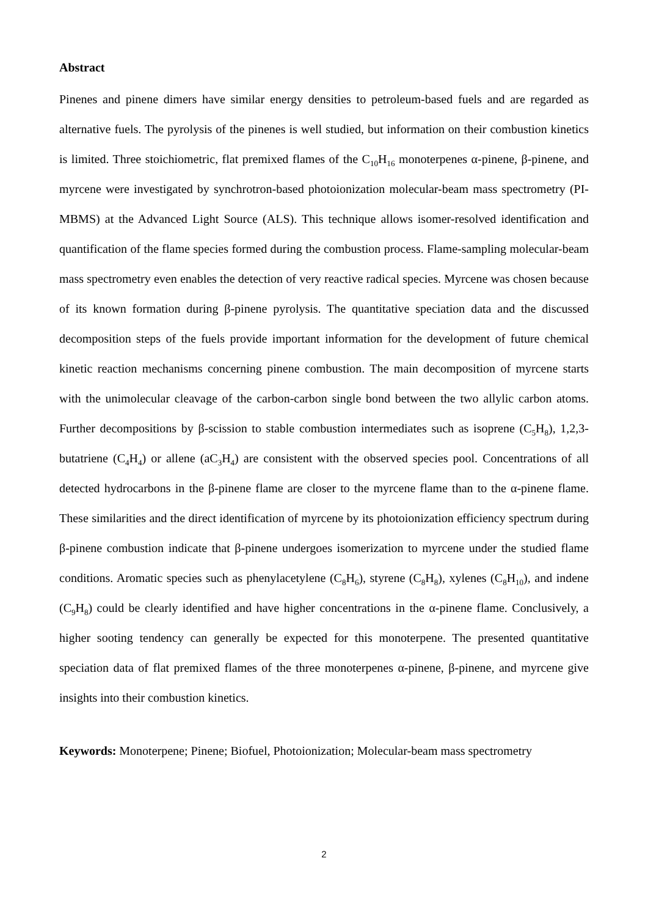Abstract
Pinenes and pinene dimers have similar energy densities to petroleum-based fuels and are regarded as alternative fuels. The pyrolysis of the pinenes is well studied, but information on their combustion kinetics is limited. Three stoichiometric, flat premixed flames of the C<sub>10</sub>H<sub>16</sub> monoterpenes α-pinene, β-pinene, and myrcene were investigated by synchrotron-based photoionization molecular-beam mass spectrometry (PI-MBMS) at the Advanced Light Source (ALS). This technique allows isomer-resolved identification and quantification of the flame species formed during the combustion process. Flame-sampling molecular-beam mass spectrometry even enables the detection of very reactive radical species. Myrcene was chosen because of its known formation during β-pinene pyrolysis. The quantitative speciation data and the discussed decomposition steps of the fuels provide important information for the development of future chemical kinetic reaction mechanisms concerning pinene combustion. The main decomposition of myrcene starts with the unimolecular cleavage of the carbon-carbon single bond between the two allylic carbon atoms. Further decompositions by β-scission to stable combustion intermediates such as isoprene (C<sub>5</sub>H<sub>8</sub>), 1,2,3-butatriene (C<sub>4</sub>H<sub>4</sub>) or allene (aC<sub>3</sub>H<sub>4</sub>) are consistent with the observed species pool. Concentrations of all detected hydrocarbons in the β-pinene flame are closer to the myrcene flame than to the α-pinene flame. These similarities and the direct identification of myrcene by its photoionization efficiency spectrum during β-pinene combustion indicate that β-pinene undergoes isomerization to myrcene under the studied flame conditions. Aromatic species such as phenylacetylene (C<sub>8</sub>H<sub>6</sub>), styrene (C<sub>8</sub>H<sub>8</sub>), xylenes (C<sub>8</sub>H<sub>10</sub>), and indene (C<sub>9</sub>H<sub>8</sub>) could be clearly identified and have higher concentrations in the α-pinene flame. Conclusively, a higher sooting tendency can generally be expected for this monoterpene. The presented quantitative speciation data of flat premixed flames of the three monoterpenes α-pinene, β-pinene, and myrcene give insights into their combustion kinetics.
Keywords: Monoterpene; Pinene; Biofuel, Photoionization; Molecular-beam mass spectrometry
2